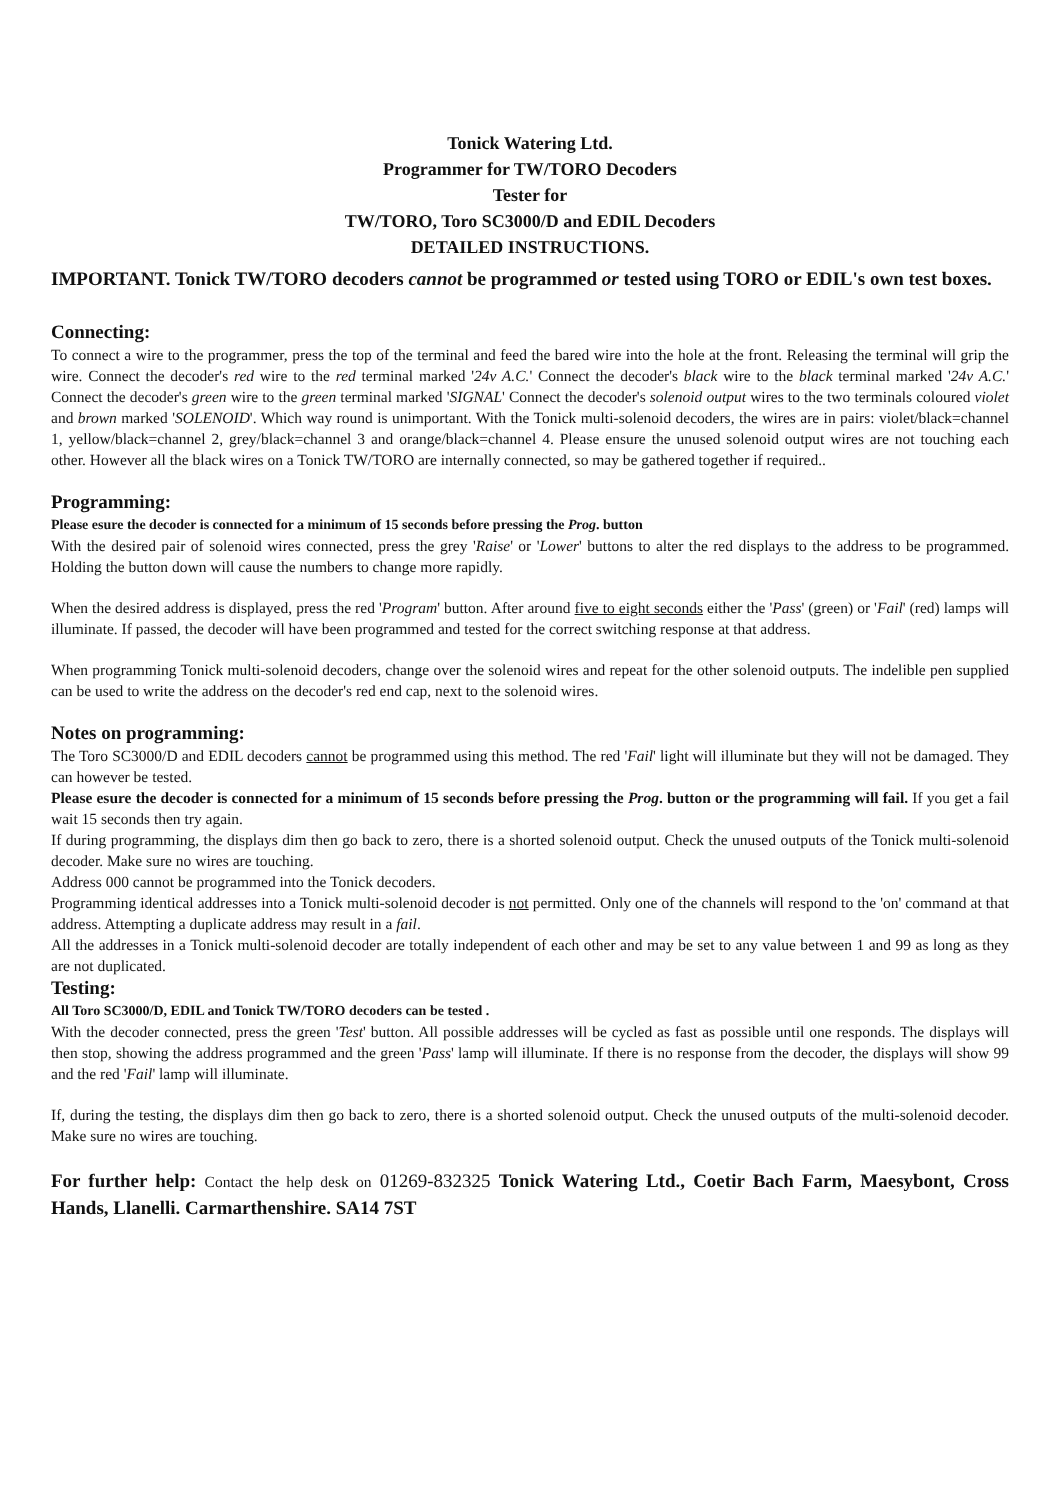Tonick Watering Ltd.
Programmer for TW/TORO Decoders
Tester for
TW/TORO, Toro SC3000/D and EDIL Decoders
DETAILED INSTRUCTIONS.
IMPORTANT. Tonick TW/TORO decoders cannot be programmed or tested using TORO or EDIL's own test boxes.
Connecting:
To connect a wire to the programmer, press the top of the terminal and feed the bared wire into the hole at the front. Releasing the terminal will grip the wire. Connect the decoder's red wire to the red terminal marked '24v A.C.' Connect the decoder's black wire to the black terminal marked '24v A.C.' Connect the decoder's green wire to the green terminal marked 'SIGNAL' Connect the decoder's solenoid output wires to the two terminals coloured violet and brown marked 'SOLENOID'. Which way round is unimportant. With the Tonick multi-solenoid decoders, the wires are in pairs: violet/black=channel 1, yellow/black=channel 2, grey/black=channel 3 and orange/black=channel 4. Please ensure the unused solenoid output wires are not touching each other. However all the black wires on a Tonick TW/TORO are internally connected, so may be gathered together if required..
Programming:
Please esure the decoder is connected for a minimum of 15 seconds before pressing the Prog. button
With the desired pair of solenoid wires connected, press the grey 'Raise' or 'Lower' buttons to alter the red displays to the address to be programmed. Holding the button down will cause the numbers to change more rapidly.
When the desired address is displayed, press the red 'Program' button. After around five to eight seconds either the 'Pass' (green) or 'Fail' (red) lamps will illuminate. If passed, the decoder will have been programmed and tested for the correct switching response at that address.
When programming Tonick multi-solenoid decoders, change over the solenoid wires and repeat for the other solenoid outputs. The indelible pen supplied can be used to write the address on the decoder's red end cap, next to the solenoid wires.
Notes on programming:
The Toro SC3000/D and EDIL decoders cannot be programmed using this method. The red 'Fail' light will illuminate but they will not be damaged. They can however be tested.
Please esure the decoder is connected for a minimum of 15 seconds before pressing the Prog. button or the programming will fail. If you get a fail wait 15 seconds then try again.
If during programming, the displays dim then go back to zero, there is a shorted solenoid output. Check the unused outputs of the Tonick multi-solenoid decoder. Make sure no wires are touching.
Address 000 cannot be programmed into the Tonick decoders.
Programming identical addresses into a Tonick multi-solenoid decoder is not permitted. Only one of the channels will respond to the 'on' command at that address. Attempting a duplicate address may result in a fail.
All the addresses in a Tonick multi-solenoid decoder are totally independent of each other and may be set to any value between 1 and 99 as long as they are not duplicated.
Testing:
All Toro SC3000/D, EDIL and Tonick TW/TORO decoders can be tested .
With the decoder connected, press the green 'Test' button. All possible addresses will be cycled as fast as possible until one responds. The displays will then stop, showing the address programmed and the green 'Pass' lamp will illuminate. If there is no response from the decoder, the displays will show 99 and the red 'Fail' lamp will illuminate.
If, during the testing, the displays dim then go back to zero, there is a shorted solenoid output. Check the unused outputs of the multi-solenoid decoder. Make sure no wires are touching.
For further help: Contact the help desk on 01269-832325 Tonick Watering Ltd., Coetir Bach Farm, Maesybont, Cross Hands, Llanelli. Carmarthenshire. SA14 7ST